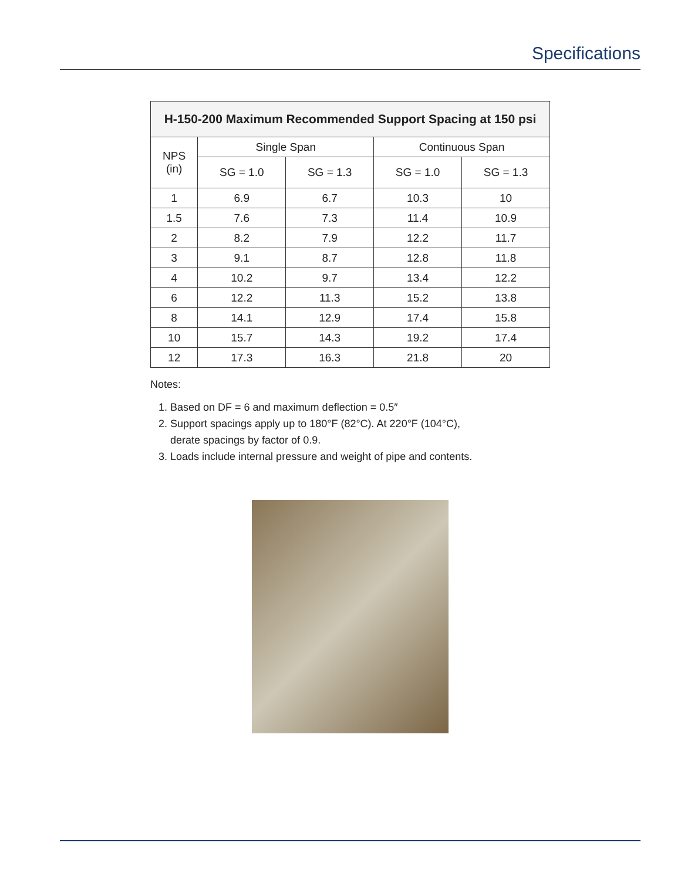Specifications
| H-150-200 Maximum Recommended Support Spacing at 150 psi | | | | |
| --- | --- | --- | --- | --- |
| NPS (in) | Single Span | | Continuous Span | |
| | SG = 1.0 | SG = 1.3 | SG = 1.0 | SG = 1.3 |
| 1 | 6.9 | 6.7 | 10.3 | 10 |
| 1.5 | 7.6 | 7.3 | 11.4 | 10.9 |
| 2 | 8.2 | 7.9 | 12.2 | 11.7 |
| 3 | 9.1 | 8.7 | 12.8 | 11.8 |
| 4 | 10.2 | 9.7 | 13.4 | 12.2 |
| 6 | 12.2 | 11.3 | 15.2 | 13.8 |
| 8 | 14.1 | 12.9 | 17.4 | 15.8 |
| 10 | 15.7 | 14.3 | 19.2 | 17.4 |
| 12 | 17.3 | 16.3 | 21.8 | 20 |
Notes:
1. Based on DF = 6 and maximum deflection = 0.5″
2. Support spacings apply up to 180°F (82°C). At 220°F (104°C),
derate spacings by factor of 0.9.
3. Loads include internal pressure and weight of pipe and contents.